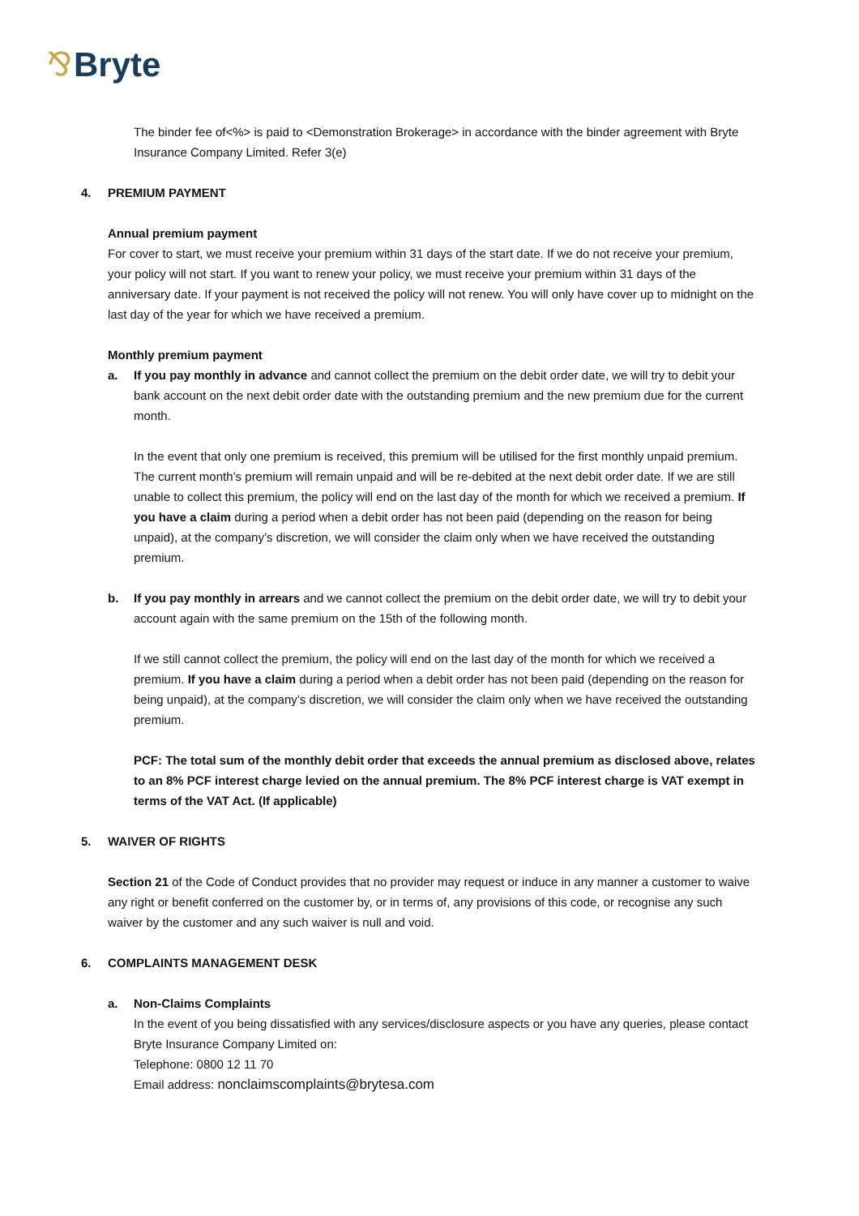⅋ Bryte
The binder fee of<%> is paid to <Demonstration Brokerage> in accordance with the binder agreement with Bryte Insurance Company Limited. Refer 3(e)
4. PREMIUM PAYMENT
Annual premium payment
For cover to start, we must receive your premium within 31 days of the start date. If we do not receive your premium, your policy will not start. If you want to renew your policy, we must receive your premium within 31 days of the anniversary date. If your payment is not received the policy will not renew. You will only have cover up to midnight on the last day of the year for which we have received a premium.
Monthly premium payment
a. If you pay monthly in advance and cannot collect the premium on the debit order date, we will try to debit your bank account on the next debit order date with the outstanding premium and the new premium due for the current month.
In the event that only one premium is received, this premium will be utilised for the first monthly unpaid premium. The current month’s premium will remain unpaid and will be re-debited at the next debit order date. If we are still unable to collect this premium, the policy will end on the last day of the month for which we received a premium. If you have a claim during a period when a debit order has not been paid (depending on the reason for being unpaid), at the company’s discretion, we will consider the claim only when we have received the outstanding premium.
b. If you pay monthly in arrears and we cannot collect the premium on the debit order date, we will try to debit your account again with the same premium on the 15th of the following month.
If we still cannot collect the premium, the policy will end on the last day of the month for which we received a premium. If you have a claim during a period when a debit order has not been paid (depending on the reason for being unpaid), at the company’s discretion, we will consider the claim only when we have received the outstanding premium.
PCF: The total sum of the monthly debit order that exceeds the annual premium as disclosed above, relates to an 8% PCF interest charge levied on the annual premium. The 8% PCF interest charge is VAT exempt in terms of the VAT Act. (If applicable)
5. WAIVER OF RIGHTS
Section 21 of the Code of Conduct provides that no provider may request or induce in any manner a customer to waive any right or benefit conferred on the customer by, or in terms of, any provisions of this code, or recognise any such waiver by the customer and any such waiver is null and void.
6. COMPLAINTS MANAGEMENT DESK
a. Non-Claims Complaints
In the event of you being dissatisfied with any services/disclosure aspects or you have any queries, please contact Bryte Insurance Company Limited on:
Telephone: 0800 12 11 70
Email address: nonclaimscomplaints@brytesa.com